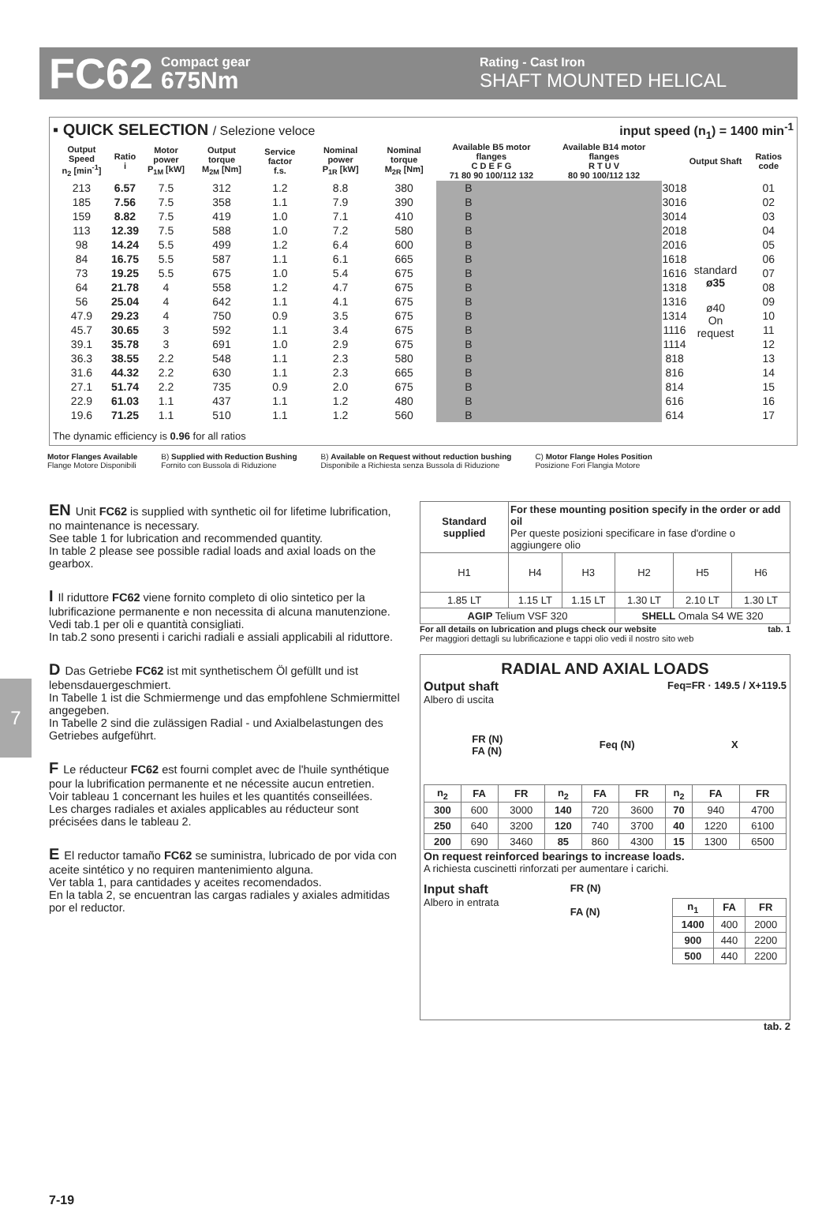FC62 Compact gear
675Nm Rating - Cast Iron
SHAFT MOUNTED HELICAL
▪ QUICK SELECTION / Selezione veloce input speed (n<sub>1</sub>) = 1400 min<sup>-1</sup>
| Output Speed n<sub>2</sub> [min<sup>-1</sup>] | Ratio i | Motor power P<sub>1M</sub> [kW] | Output torque M<sub>2M</sub> [Nm] | Service factor f.s. | Nominal power P<sub>1R</sub> [kW] | Nominal torque M<sub>2R</sub> [Nm] | Available B5 motor flanges C D E F G 71 80 90 100/112 132 | | | | | Available B14 motor flanges R T U V 80 90 100/112 132 | | | | | Output Shaft | Ratios code |
| --- | --- | --- | --- | --- | --- | --- | --- | --- | --- | --- | --- | --- | --- | --- | --- | --- | --- | --- |
| 213 | 6.57 | 7.5 | 312 | 1.2 | 8.8 | 380 | B | | | | | | | | | 3018 | standard ø35 ø40 On request | 01 |
| 185 | 7.56 | 7.5 | 358 | 1.1 | 7.9 | 390 | B | | | | | | | | | 3016 | | 02 |
| 159 | 8.82 | 7.5 | 419 | 1.0 | 7.1 | 410 | B | | | | | | | | | 3014 | | 03 |
| 113 | 12.39 | 7.5 | 588 | 1.0 | 7.2 | 580 | B | | | | | | | | | 2018 | | 04 |
| 98 | 14.24 | 5.5 | 499 | 1.2 | 6.4 | 600 | B | | | | | | | | | 2016 | | 05 |
| 84 | 16.75 | 5.5 | 587 | 1.1 | 6.1 | 665 | B | | | | | | | | | 1618 | | 06 |
| 73 | 19.25 | 5.5 | 675 | 1.0 | 5.4 | 675 | B | | | | | | | | | 1616 | | 07 |
| 64 | 21.78 | 4 | 558 | 1.2 | 4.7 | 675 | B | | | | | | | | | 1318 | | 08 |
| 56 | 25.04 | 4 | 642 | 1.1 | 4.1 | 675 | B | | | | | | | | | 1316 | | 09 |
| 47.9 | 29.23 | 4 | 750 | 0.9 | 3.5 | 675 | B | | | | | | | | | 1314 | | 10 |
| 45.7 | 30.65 | 3 | 592 | 1.1 | 3.4 | 675 | B | | | | | | | | | 1116 | | 11 |
| 39.1 | 35.78 | 3 | 691 | 1.0 | 2.9 | 675 | B | | | | | | | | | 1114 | | 12 |
| 36.3 | 38.55 | 2.2 | 548 | 1.1 | 2.3 | 580 | B | | | | | | | | | 818 | | 13 |
| 31.6 | 44.32 | 2.2 | 630 | 1.1 | 2.3 | 665 | B | | | | | | | | | 816 | | 14 |
| 27.1 | 51.74 | 2.2 | 735 | 0.9 | 2.0 | 675 | B | | | | | | | | | 814 | | 15 |
| 22.9 | 61.03 | 1.1 | 437 | 1.1 | 1.2 | 480 | B | | | | | | | | | 616 | | 16 |
| 19.6 | 71.25 | 1.1 | 510 | 1.1 | 1.2 | 560 | B | | | | | | | | | 614 | | 17 |
The dynamic efficiency is 0.96 for all ratios
Motor Flanges Available
Flange Motore Disponibili B) Supplied with Reduction Bushing
Fornito con Bussola di Riduzione B) Available on Request without reduction bushing
Disponibile a Richiesta senza Bussola di Riduzione C) Motor Flange Holes Position
Posizione Fori Flangia Motore
7
EN Unit FC62 is supplied with synthetic oil for lifetime lubrification, no maintenance is necessary.
See table 1 for lubrication and recommended quantity.
In table 2 please see possible radial loads and axial loads on the gearbox.
I Il riduttore FC62 viene fornito completo di olio sintetico per la lubrificazione permanente e non necessita di alcuna manutenzione.
Vedi tab.1 per oli e quantità consigliati.
In tab.2 sono presenti i carichi radiali e assiali applicabili al riduttore.
D Das Getriebe FC62 ist mit synthetischem Öl gefüllt und ist lebensdauergeschmiert.
In Tabelle 1 ist die Schmiermenge und das empfohlene Schmiermittel angegeben.
In Tabelle 2 sind die zulässigen Radial - und Axialbelastungen des Getriebes aufgeführt.
F Le réducteur FC62 est fourni complet avec de l'huile synthétique pour la lubrification permanente et ne nécessite aucun entretien.
Voir tableau 1 concernant les huiles et les quantités conseillées.
Les charges radiales et axiales applicables au réducteur sont précisées dans le tableau 2.
E El reductor tamaño FC62 se suministra, lubricado de por vida con aceite sintético y no requiren mantenimiento alguna.
Ver tabla 1, para cantidades y aceites recomendados.
En la tabla 2, se encuentran las cargas radiales y axiales admitidas por el reductor.
| Standard supplied | For these mounting position specify in the order or add oil Per queste posizioni specificare in fase d'ordine o aggiungere olio | | | | |
| H1 | H4 | H3 | H2 | H5 | H6 |
| 1.85 LT | 1.15 LT | 1.15 LT | 1.30 LT | 2.10 LT | 1.30 LT |
| AGIP Telium VSF 320 | | | SHELL Omala S4 WE 320 | | |
For all details on lubrication and plugs check our website tab. 1
Per maggiori dettagli su lubrificazione e tappi olio vedi il nostro sito web
RADIAL AND AXIAL LOADS
Output shaft
Albero di uscita Feq=FR · 149.5 / X+119.5
FR (N)
FA (N) Feq (N) X
| n<sub>2</sub> | FA | FR | n<sub>2</sub> | FA | FR | n<sub>2</sub> | FA | FR |
| --- | --- | --- | --- | --- | --- | --- | --- | --- |
| 300 | 600 | 3000 | 140 | 720 | 3600 | 70 | 940 | 4700 |
| 250 | 640 | 3200 | 120 | 740 | 3700 | 40 | 1220 | 6100 |
| 200 | 690 | 3460 | 85 | 860 | 4300 | 15 | 1300 | 6500 |
On request reinforced bearings to increase loads.
A richiesta cuscinetti rinforzati per aumentare i carichi.
Input shaft
Albero in entrata FR (N)
FA (N)
| n<sub>1</sub> | FA | FR |
| --- | --- | --- |
| 1400 | 400 | 2000 |
| 900 | 440 | 2200 |
| 500 | 440 | 2200 |
tab. 2
7-19